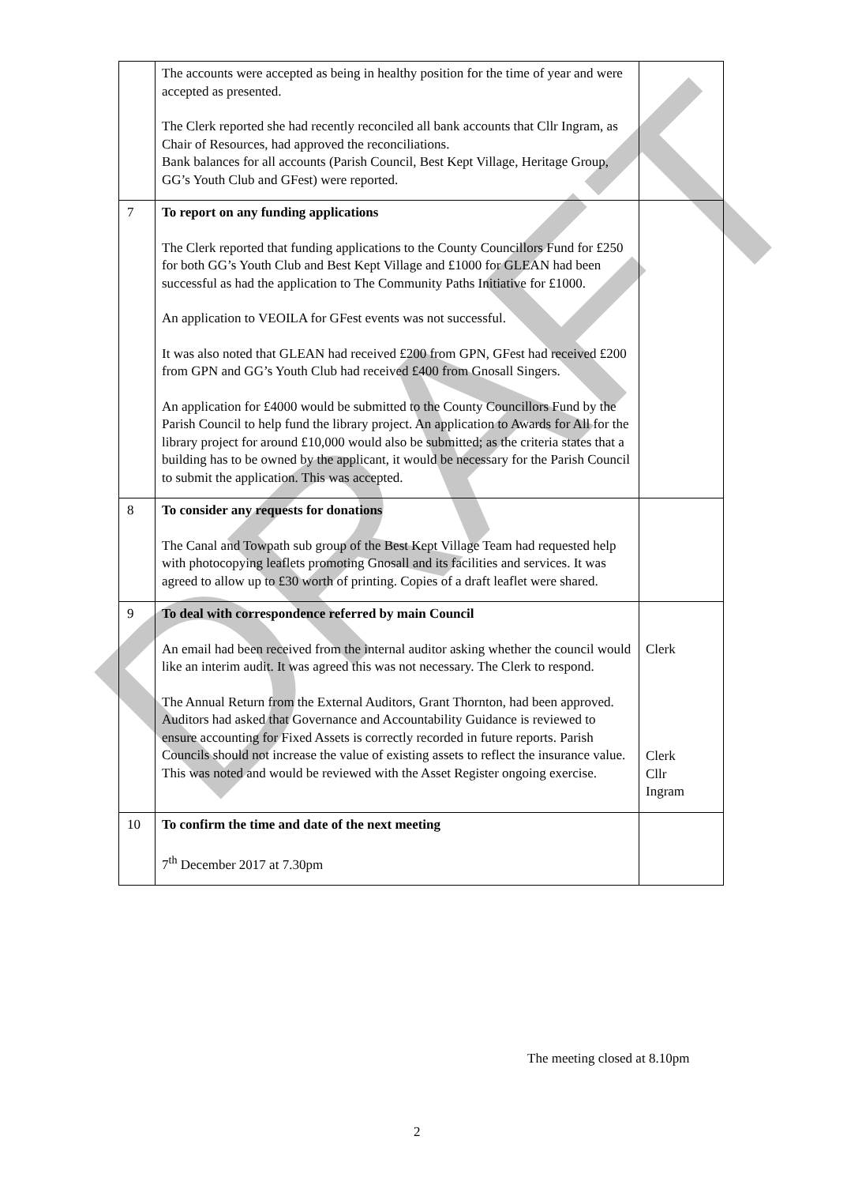| | The accounts were accepted as being in healthy position for the time of year and were accepted as presented. The Clerk reported she had recently reconciled all bank accounts that Cllr Ingram, as Chair of Resources, had approved the reconciliations. Bank balances for all accounts (Parish Council, Best Kept Village, Heritage Group, GG’s Youth Club and GFest) were reported. | |
| 7 | To report on any funding applications The Clerk reported that funding applications to the County Councillors Fund for £250 for both GG’s Youth Club and Best Kept Village and £1000 for GLEAN had been successful as had the application to The Community Paths Initiative for £1000. An application to VEOILA for GFest events was not successful. It was also noted that GLEAN had received £200 from GPN, GFest had received £200 from GPN and GG’s Youth Club had received £400 from Gnosall Singers. An application for £4000 would be submitted to the County Councillors Fund by the Parish Council to help fund the library project. An application to Awards for All for the library project for around £10,000 would also be submitted; as the criteria states that a building has to be owned by the applicant, it would be necessary for the Parish Council to submit the application. This was accepted. | |
| 8 | To consider any requests for donations The Canal and Towpath sub group of the Best Kept Village Team had requested help with photocopying leaflets promoting Gnosall and its facilities and services. It was agreed to allow up to £30 worth of printing. Copies of a draft leaflet were shared. | |
| 9 | To deal with correspondence referred by main Council An email had been received from the internal auditor asking whether the council would like an interim audit. It was agreed this was not necessary. The Clerk to respond. The Annual Return from the External Auditors, Grant Thornton, had been approved. Auditors had asked that Governance and Accountability Guidance is reviewed to ensure accounting for Fixed Assets is correctly recorded in future reports. Parish Councils should not increase the value of existing assets to reflect the insurance value. This was noted and would be reviewed with the Asset Register ongoing exercise. | Clerk Clerk Cllr Ingram |
| 10 | To confirm the time and date of the next meeting 7<sup>th</sup> December 2017 at 7.30pm | |
The meeting closed at 8.10pm
2
DRAFT